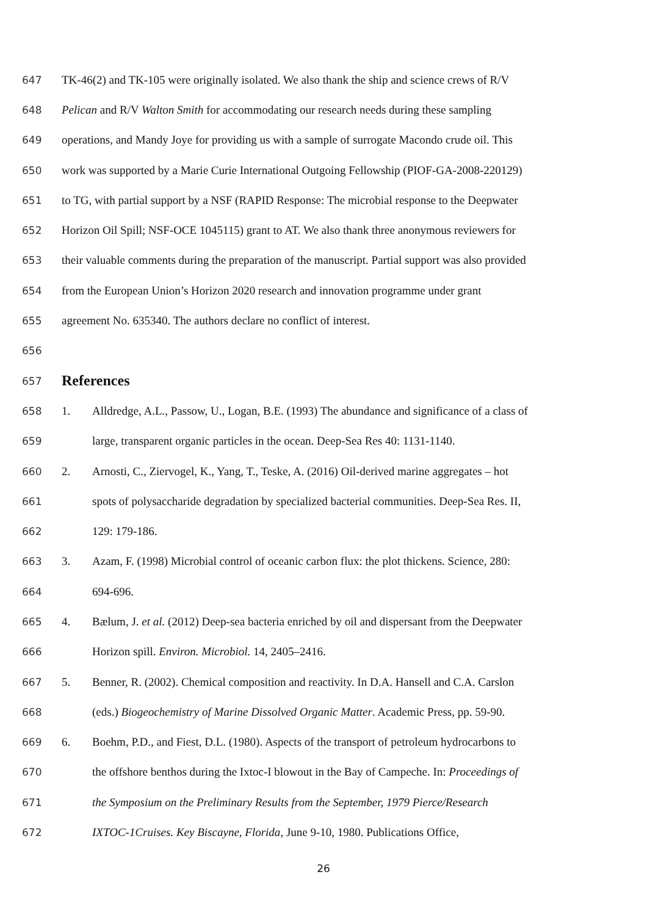647 TK-46(2) and TK-105 were originally isolated. We also thank the ship and science crews of R/V
648 Pelican and R/V Walton Smith for accommodating our research needs during these sampling
649 operations, and Mandy Joye for providing us with a sample of surrogate Macondo crude oil. This
650 work was supported by a Marie Curie International Outgoing Fellowship (PIOF-GA-2008-220129)
651 to TG, with partial support by a NSF (RAPID Response: The microbial response to the Deepwater
652 Horizon Oil Spill; NSF-OCE 1045115) grant to AT. We also thank three anonymous reviewers for
653 their valuable comments during the preparation of the manuscript. Partial support was also provided
654 from the European Union’s Horizon 2020 research and innovation programme under grant
655 agreement No. 635340. The authors declare no conflict of interest.
656
657
References
658 1. Alldredge, A.L., Passow, U., Logan, B.E. (1993) The abundance and significance of a class of
659 large, transparent organic particles in the ocean. Deep-Sea Res 40: 1131-1140.
660 2. Arnosti, C., Ziervogel, K., Yang, T., Teske, A. (2016) Oil-derived marine aggregates – hot
661 spots of polysaccharide degradation by specialized bacterial communities. Deep-Sea Res. II,
662 129: 179-186.
663 3. Azam, F. (1998) Microbial control of oceanic carbon flux: the plot thickens. Science, 280:
664 694-696.
665 4. Bælum, J. et al. (2012) Deep-sea bacteria enriched by oil and dispersant from the Deepwater
666 Horizon spill. Environ. Microbiol. 14, 2405–2416.
667 5. Benner, R. (2002). Chemical composition and reactivity. In D.A. Hansell and C.A. Carslon
668 (eds.) Biogeochemistry of Marine Dissolved Organic Matter. Academic Press, pp. 59-90.
669 6. Boehm, P.D., and Fiest, D.L. (1980). Aspects of the transport of petroleum hydrocarbons to
670 the offshore benthos during the Ixtoc-I blowout in the Bay of Campeche. In: Proceedings of
671 the Symposium on the Preliminary Results from the September, 1979 Pierce/Research
672 IXTOC-1Cruises. Key Biscayne, Florida, June 9-10, 1980. Publications Office,
26